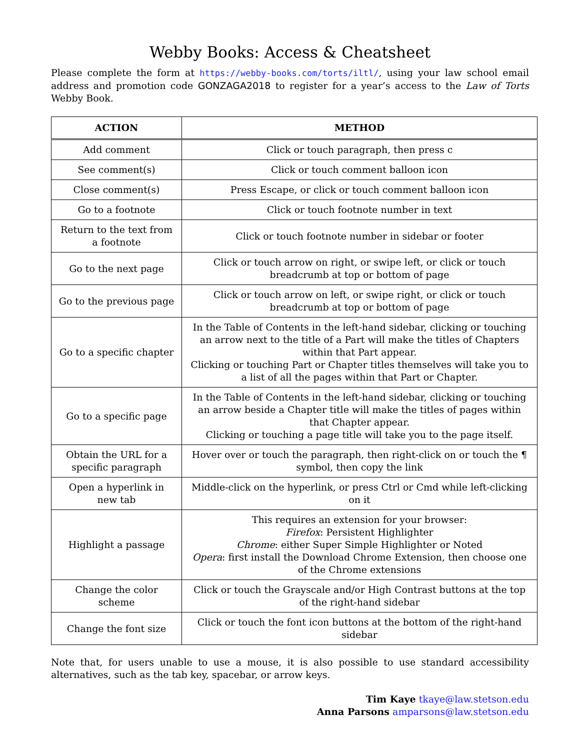Webby Books: Access & Cheatsheet
Please complete the form at https://webby-books.com/torts/iltl/, using your law school email address and promotion code GONZAGA2018 to register for a year’s access to the Law of Torts Webby Book.
| ACTION | METHOD |
| --- | --- |
| Add comment | Click or touch paragraph, then press c |
| See comment(s) | Click or touch comment balloon icon |
| Close comment(s) | Press Escape, or click or touch comment balloon icon |
| Go to a footnote | Click or touch footnote number in text |
| Return to the text from a footnote | Click or touch footnote number in sidebar or footer |
| Go to the next page | Click or touch arrow on right, or swipe left, or click or touch breadcrumb at top or bottom of page |
| Go to the previous page | Click or touch arrow on left, or swipe right, or click or touch breadcrumb at top or bottom of page |
| Go to a specific chapter | In the Table of Contents in the left-hand sidebar, clicking or touching an arrow next to the title of a Part will make the titles of Chapters within that Part appear. Clicking or touching Part or Chapter titles themselves will take you to a list of all the pages within that Part or Chapter. |
| Go to a specific page | In the Table of Contents in the left-hand sidebar, clicking or touching an arrow beside a Chapter title will make the titles of pages within that Chapter appear. Clicking or touching a page title will take you to the page itself. |
| Obtain the URL for a specific paragraph | Hover over or touch the paragraph, then right-click on or touch the ¶ symbol, then copy the link |
| Open a hyperlink in new tab | Middle-click on the hyperlink, or press Ctrl or Cmd while left-clicking on it |
| Highlight a passage | This requires an extension for your browser: Firefox : Persistent Highlighter Chrome : either Super Simple Highlighter or Noted Opera : first install the Download Chrome Extension, then choose one of the Chrome extensions |
| Change the color scheme | Click or touch the Grayscale and/or High Contrast buttons at the top of the right-hand sidebar |
| Change the font size | Click or touch the font icon buttons at the bottom of the right-hand sidebar |
Note that, for users unable to use a mouse, it is also possible to use standard accessibility alternatives, such as the tab key, spacebar, or arrow keys.
Tim Kaye tkaye@law.stetson.edu
Anna Parsons amparsons@law.stetson.edu